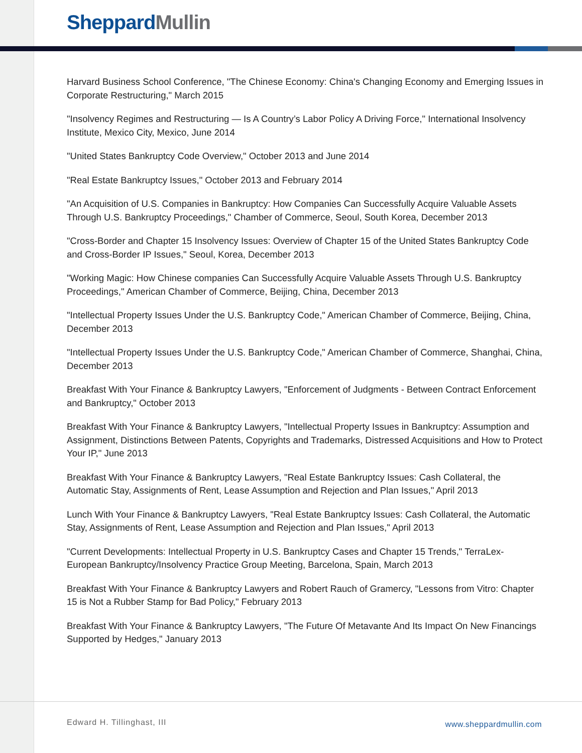Sheppard Mullin
Harvard Business School Conference, "The Chinese Economy: China's Changing Economy and Emerging Issues in Corporate Restructuring," March 2015
"Insolvency Regimes and Restructuring — Is A Country’s Labor Policy A Driving Force," International Insolvency Institute, Mexico City, Mexico, June 2014
"United States Bankruptcy Code Overview," October 2013 and June 2014
"Real Estate Bankruptcy Issues," October 2013 and February 2014
"An Acquisition of U.S. Companies in Bankruptcy: How Companies Can Successfully Acquire Valuable Assets Through U.S. Bankruptcy Proceedings," Chamber of Commerce, Seoul, South Korea, December 2013
"Cross-Border and Chapter 15 Insolvency Issues: Overview of Chapter 15 of the United States Bankruptcy Code and Cross-Border IP Issues," Seoul, Korea, December 2013
"Working Magic: How Chinese companies Can Successfully Acquire Valuable Assets Through U.S. Bankruptcy Proceedings," American Chamber of Commerce, Beijing, China, December 2013
"Intellectual Property Issues Under the U.S. Bankruptcy Code," American Chamber of Commerce, Beijing, China, December 2013
"Intellectual Property Issues Under the U.S. Bankruptcy Code," American Chamber of Commerce, Shanghai, China, December 2013
Breakfast With Your Finance & Bankruptcy Lawyers, "Enforcement of Judgments - Between Contract Enforcement and Bankruptcy," October 2013
Breakfast With Your Finance & Bankruptcy Lawyers, "Intellectual Property Issues in Bankruptcy: Assumption and Assignment, Distinctions Between Patents, Copyrights and Trademarks, Distressed Acquisitions and How to Protect Your IP," June 2013
Breakfast With Your Finance & Bankruptcy Lawyers, "Real Estate Bankruptcy Issues: Cash Collateral, the Automatic Stay, Assignments of Rent, Lease Assumption and Rejection and Plan Issues," April 2013
Lunch With Your Finance & Bankruptcy Lawyers, "Real Estate Bankruptcy Issues: Cash Collateral, the Automatic Stay, Assignments of Rent, Lease Assumption and Rejection and Plan Issues," April 2013
"Current Developments: Intellectual Property in U.S. Bankruptcy Cases and Chapter 15 Trends," TerraLex-European Bankruptcy/Insolvency Practice Group Meeting, Barcelona, Spain, March 2013
Breakfast With Your Finance & Bankruptcy Lawyers and Robert Rauch of Gramercy, "Lessons from Vitro: Chapter 15 is Not a Rubber Stamp for Bad Policy," February 2013
Breakfast With Your Finance & Bankruptcy Lawyers, "The Future Of Metavante And Its Impact On New Financings Supported by Hedges," January 2013
Edward H. Tillinghast, III www.sheppardmullin.com